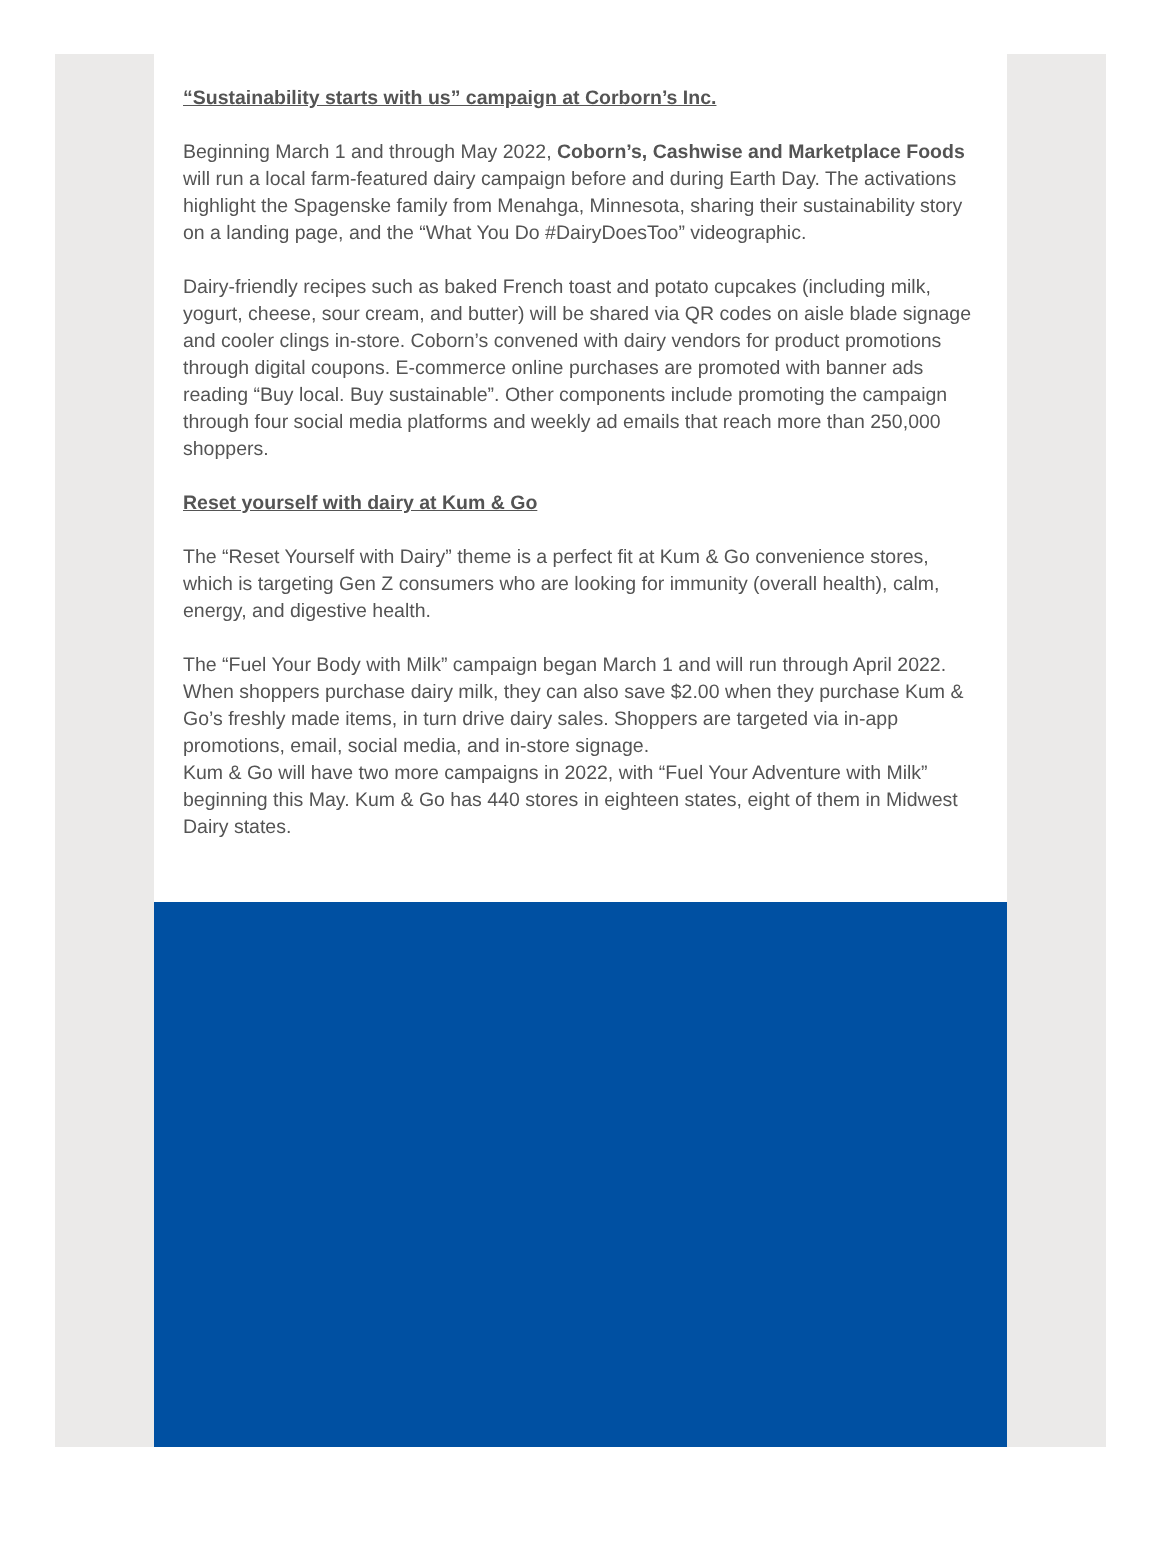“Sustainability starts with us” campaign at Corborn’s Inc.
Beginning March 1 and through May 2022, Coborn’s, Cashwise and Marketplace Foods will run a local farm-featured dairy campaign before and during Earth Day. The activations highlight the Spagenske family from Menahga, Minnesota, sharing their sustainability story on a landing page, and the “What You Do #DairyDoesToo” videographic.
Dairy-friendly recipes such as baked French toast and potato cupcakes (including milk, yogurt, cheese, sour cream, and butter) will be shared via QR codes on aisle blade signage and cooler clings in-store. Coborn’s convened with dairy vendors for product promotions through digital coupons. E-commerce online purchases are promoted with banner ads reading “Buy local. Buy sustainable”. Other components include promoting the campaign through four social media platforms and weekly ad emails that reach more than 250,000 shoppers.
Reset yourself with dairy at Kum & Go
The “Reset Yourself with Dairy” theme is a perfect fit at Kum & Go convenience stores, which is targeting Gen Z consumers who are looking for immunity (overall health), calm, energy, and digestive health.
The “Fuel Your Body with Milk” campaign began March 1 and will run through April 2022. When shoppers purchase dairy milk, they can also save $2.00 when they purchase Kum & Go’s freshly made items, in turn drive dairy sales. Shoppers are targeted via in-app promotions, email, social media, and in-store signage.
Kum & Go will have two more campaigns in 2022, with “Fuel Your Adventure with Milk” beginning this May. Kum & Go has 440 stores in eighteen states, eight of them in Midwest Dairy states.